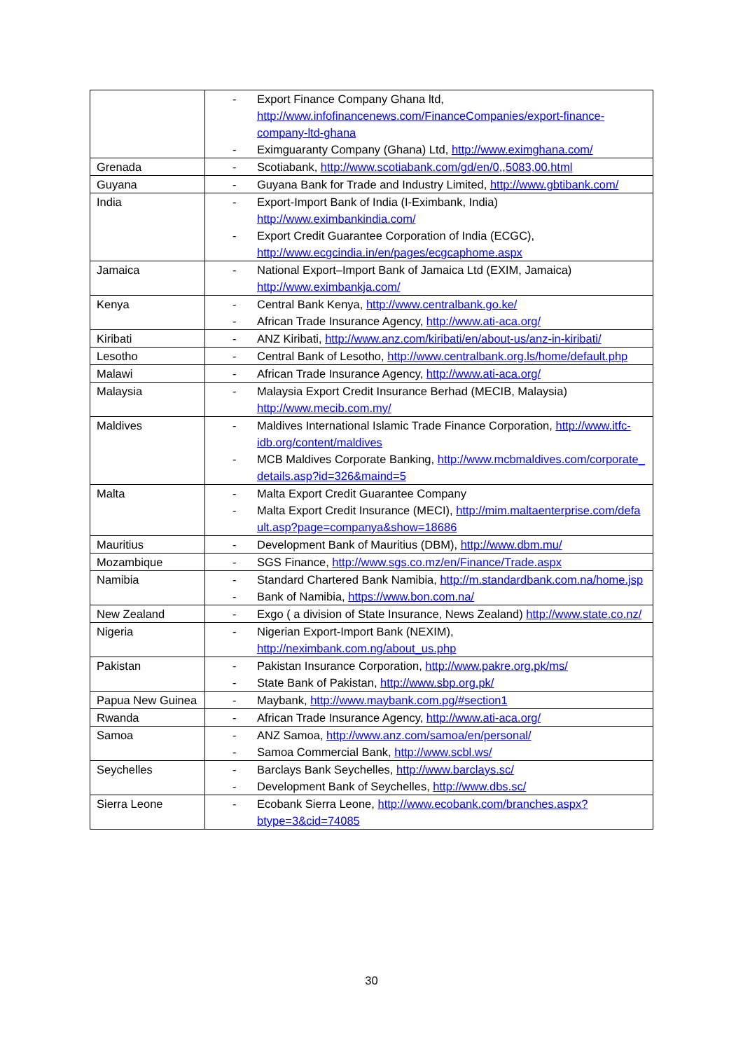| | - Export Finance Company Ghana ltd, http://www.infofinancenews.com/FinanceCompanies/export-finance-company-ltd-ghana - Eximguaranty Company (Ghana) Ltd, http://www.eximghana.com/ |
| Grenada | - Scotiabank, http://www.scotiabank.com/gd/en/0,,5083,00.html |
| Guyana | - Guyana Bank for Trade and Industry Limited, http://www.gbtibank.com/ |
| India | - Export-Import Bank of India (I-Eximbank, India) http://www.eximbankindia.com/ - Export Credit Guarantee Corporation of India (ECGC), http://www.ecgcindia.in/en/pages/ecgcaphome.aspx |
| Jamaica | - National Export–Import Bank of Jamaica Ltd (EXIM, Jamaica) http://www.eximbankja.com/ |
| Kenya | - Central Bank Kenya, http://www.centralbank.go.ke/ - African Trade Insurance Agency, http://www.ati-aca.org/ |
| Kiribati | - ANZ Kiribati, http://www.anz.com/kiribati/en/about-us/anz-in-kiribati/ |
| Lesotho | - Central Bank of Lesotho, http://www.centralbank.org.ls/home/default.php |
| Malawi | - African Trade Insurance Agency, http://www.ati-aca.org/ |
| Malaysia | - Malaysia Export Credit Insurance Berhad (MECIB, Malaysia) http://www.mecib.com.my/ |
| Maldives | - Maldives International Islamic Trade Finance Corporation, http://www.itfc-idb.org/content/maldives - MCB Maldives Corporate Banking, http://www.mcbmaldives.com/corporate_details.asp?id=326&maind=5 |
| Malta | - Malta Export Credit Guarantee Company - Malta Export Credit Insurance (MECI), http://mim.maltaenterprise.com/default.asp?page=companya&show=18686 |
| Mauritius | - Development Bank of Mauritius (DBM), http://www.dbm.mu/ |
| Mozambique | - SGS Finance, http://www.sgs.co.mz/en/Finance/Trade.aspx |
| Namibia | - Standard Chartered Bank Namibia, http://m.standardbank.com.na/home.jsp - Bank of Namibia, https://www.bon.com.na/ |
| New Zealand | - Exgo ( a division of State Insurance, News Zealand) http://www.state.co.nz/ |
| Nigeria | - Nigerian Export-Import Bank (NEXIM), http://neximbank.com.ng/about_us.php |
| Pakistan | - Pakistan Insurance Corporation, http://www.pakre.org.pk/ms/ - State Bank of Pakistan, http://www.sbp.org.pk/ |
| Papua New Guinea | - Maybank, http://www.maybank.com.pg/#section1 |
| Rwanda | - African Trade Insurance Agency, http://www.ati-aca.org/ |
| Samoa | - ANZ Samoa, http://www.anz.com/samoa/en/personal/ - Samoa Commercial Bank, http://www.scbl.ws/ |
| Seychelles | - Barclays Bank Seychelles, http://www.barclays.sc/ - Development Bank of Seychelles, http://www.dbs.sc/ |
| Sierra Leone | - Ecobank Sierra Leone, http://www.ecobank.com/branches.aspx?btype=3&cid=74085 |
30